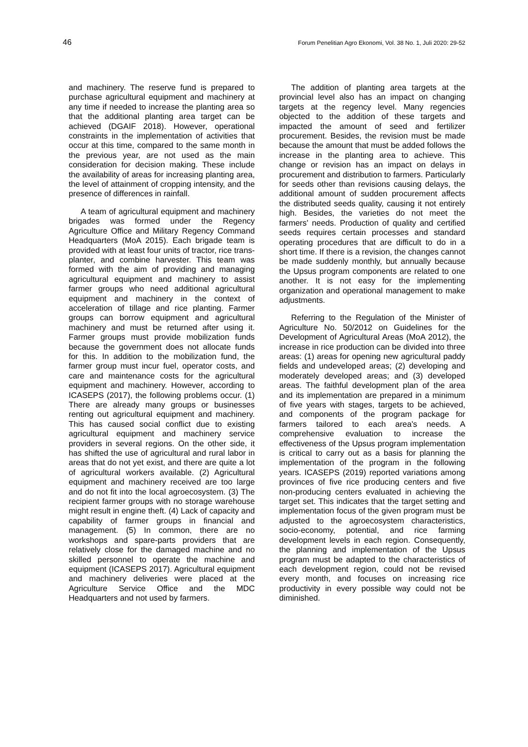46 Forum Penelitian Agro Ekonomi, Vol. 38 No. 1, Juli 2020: 29-52
and machinery. The reserve fund is prepared to purchase agricultural equipment and machinery at any time if needed to increase the planting area so that the additional planting area target can be achieved (DGAIF 2018). However, operational constraints in the implementation of activities that occur at this time, compared to the same month in the previous year, are not used as the main consideration for decision making. These include the availability of areas for increasing planting area, the level of attainment of cropping intensity, and the presence of differences in rainfall.
A team of agricultural equipment and machinery brigades was formed under the Regency Agriculture Office and Military Regency Command Headquarters (MoA 2015). Each brigade team is provided with at least four units of tractor, rice trans-planter, and combine harvester. This team was formed with the aim of providing and managing agricultural equipment and machinery to assist farmer groups who need additional agricultural equipment and machinery in the context of acceleration of tillage and rice planting. Farmer groups can borrow equipment and agricultural machinery and must be returned after using it. Farmer groups must provide mobilization funds because the government does not allocate funds for this. In addition to the mobilization fund, the farmer group must incur fuel, operator costs, and care and maintenance costs for the agricultural equipment and machinery. However, according to ICASEPS (2017), the following problems occur. (1) There are already many groups or businesses renting out agricultural equipment and machinery. This has caused social conflict due to existing agricultural equipment and machinery service providers in several regions. On the other side, it has shifted the use of agricultural and rural labor in areas that do not yet exist, and there are quite a lot of agricultural workers available. (2) Agricultural equipment and machinery received are too large and do not fit into the local agroecosystem. (3) The recipient farmer groups with no storage warehouse might result in engine theft. (4) Lack of capacity and capability of farmer groups in financial and management. (5) In common, there are no workshops and spare-parts providers that are relatively close for the damaged machine and no skilled personnel to operate the machine and equipment (ICASEPS 2017). Agricultural equipment and machinery deliveries were placed at the Agriculture Service Office and the MDC Headquarters and not used by farmers.
The addition of planting area targets at the provincial level also has an impact on changing targets at the regency level. Many regencies objected to the addition of these targets and impacted the amount of seed and fertilizer procurement. Besides, the revision must be made because the amount that must be added follows the increase in the planting area to achieve. This change or revision has an impact on delays in procurement and distribution to farmers. Particularly for seeds other than revisions causing delays, the additional amount of sudden procurement affects the distributed seeds quality, causing it not entirely high. Besides, the varieties do not meet the farmers' needs. Production of quality and certified seeds requires certain processes and standard operating procedures that are difficult to do in a short time. If there is a revision, the changes cannot be made suddenly monthly, but annually because the Upsus program components are related to one another. It is not easy for the implementing organization and operational management to make adjustments.
Referring to the Regulation of the Minister of Agriculture No. 50/2012 on Guidelines for the Development of Agricultural Areas (MoA 2012), the increase in rice production can be divided into three areas: (1) areas for opening new agricultural paddy fields and undeveloped areas; (2) developing and moderately developed areas; and (3) developed areas. The faithful development plan of the area and its implementation are prepared in a minimum of five years with stages, targets to be achieved, and components of the program package for farmers tailored to each area's needs. A comprehensive evaluation to increase the effectiveness of the Upsus program implementation is critical to carry out as a basis for planning the implementation of the program in the following years. ICASEPS (2019) reported variations among provinces of five rice producing centers and five non-producing centers evaluated in achieving the target set. This indicates that the target setting and implementation focus of the given program must be adjusted to the agroecosystem characteristics, socio-economy, potential, and rice farming development levels in each region. Consequently, the planning and implementation of the Upsus program must be adapted to the characteristics of each development region, could not be revised every month, and focuses on increasing rice productivity in every possible way could not be diminished.